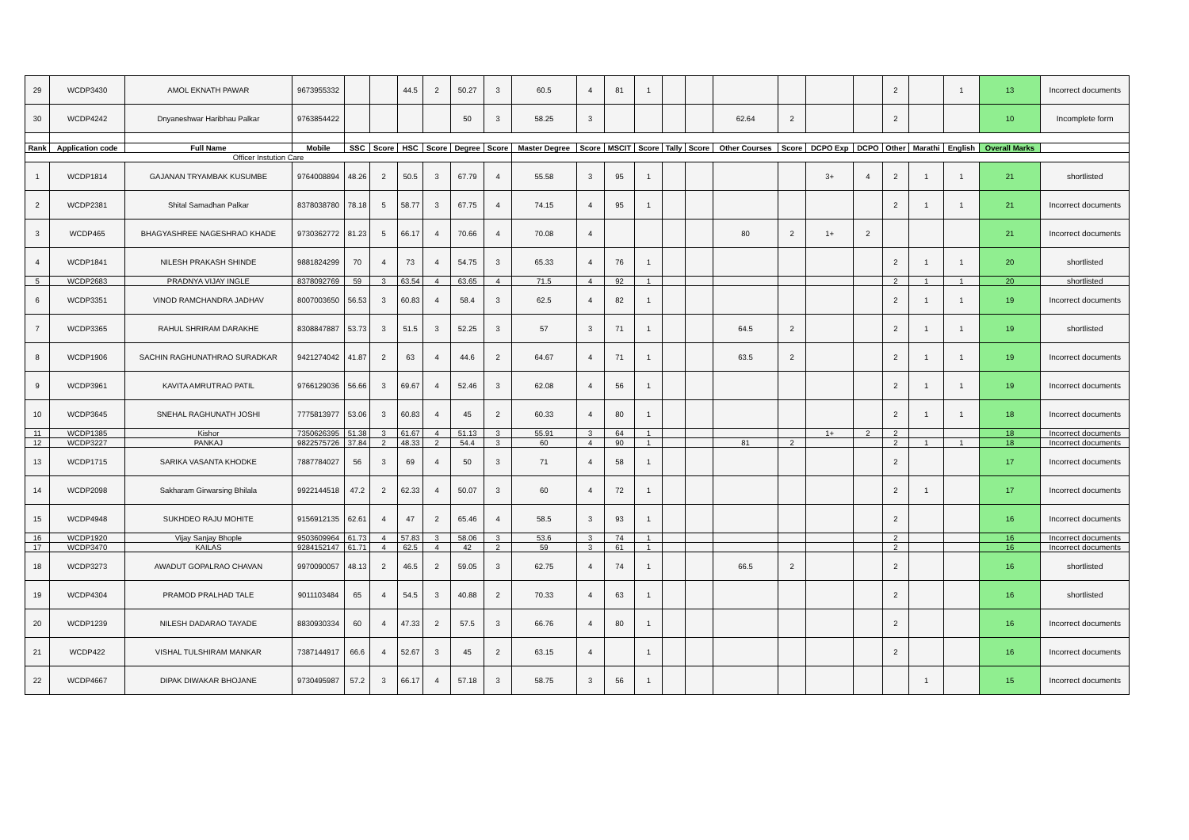| 29 | WCDP3430 | AMOL EKNATH PAWAR | 9673955332 | | | 44.5 | 2 | 50.27 | 3 | 60.5 | 4 | 81 | 1 | | | | | | | 2 | | 1 | 13 | Incorrect documents |
| 30 | WCDP4242 | Dnyaneshwar Haribhau Palkar | 9763854422 | | | | | 50 | 3 | 58.25 | 3 | | | | | 62.64 | 2 | | | 2 | | | 10 | Incomplete form |
| Rank | Application code | Full Name | Mobile | SSC | Score | HSC | Score | Degree | Score | Master Degree | Score | MSCIT | Score | Tally | Score | Other Courses | Score | DCPO Exp | DCPO | Other | Marathi | English | Overall Marks | |
| Officer Instution Care | | | | | | | | | | | | | | | | | | | | | | | | |
| 1 | WCDP1814 | GAJANAN TRYAMBAK KUSUMBE | 9764008894 | 48.26 | 2 | 50.5 | 3 | 67.79 | 4 | 55.58 | 3 | 95 | 1 | | | | | 3+ | 4 | 2 | 1 | 1 | 21 | shortlisted |
| 2 | WCDP2381 | Shital Samadhan Palkar | 8378038780 | 78.18 | 5 | 58.77 | 3 | 67.75 | 4 | 74.15 | 4 | 95 | 1 | | | | | | | 2 | 1 | 1 | 21 | Incorrect documents |
| 3 | WCDP465 | BHAGYASHREE NAGESHRAO KHADE | 9730362772 | 81.23 | 5 | 66.17 | 4 | 70.66 | 4 | 70.08 | 4 | | | | | 80 | 2 | 1+ | 2 | | | | 21 | Incorrect documents |
| 4 | WCDP1841 | NILESH PRAKASH SHINDE | 9881824299 | 70 | 4 | 73 | 4 | 54.75 | 3 | 65.33 | 4 | 76 | 1 | | | | | | | 2 | 1 | 1 | 20 | shortlisted |
| 5 | WCDP2683 | PRADNYA VIJAY INGLE | 8378092769 | 59 | 3 | 63.54 | 4 | 63.65 | 4 | 71.5 | 4 | 92 | 1 | | | | | | | 2 | 1 | 1 | 20 | shortlisted |
| 6 | WCDP3351 | VINOD RAMCHANDRA JADHAV | 8007003650 | 56.53 | 3 | 60.83 | 4 | 58.4 | 3 | 62.5 | 4 | 82 | 1 | | | | | | | 2 | 1 | 1 | 19 | Incorrect documents |
| 7 | WCDP3365 | RAHUL SHRIRAM DARAKHE | 8308847887 | 53.73 | 3 | 51.5 | 3 | 52.25 | 3 | 57 | 3 | 71 | 1 | | | 64.5 | 2 | | | 2 | 1 | 1 | 19 | shortlisted |
| 8 | WCDP1906 | SACHIN RAGHUNATHRAO SURADKAR | 9421274042 | 41.87 | 2 | 63 | 4 | 44.6 | 2 | 64.67 | 4 | 71 | 1 | | | 63.5 | 2 | | | 2 | 1 | 1 | 19 | Incorrect documents |
| 9 | WCDP3961 | KAVITA AMRUTRAO PATIL | 9766129036 | 56.66 | 3 | 69.67 | 4 | 52.46 | 3 | 62.08 | 4 | 56 | 1 | | | | | | | 2 | 1 | 1 | 19 | Incorrect documents |
| 10 | WCDP3645 | SNEHAL RAGHUNATH JOSHI | 7775813977 | 53.06 | 3 | 60.83 | 4 | 45 | 2 | 60.33 | 4 | 80 | 1 | | | | | | | 2 | 1 | 1 | 18 | Incorrect documents |
| 11 | WCDP1385 | Kishor | 7350626395 | 51.38 | 3 | 61.67 | 4 | 51.13 | 3 | 55.91 | 3 | 64 | 1 | | | | | 1+ | 2 | 2 | | | 18 | Incorrect documents |
| 12 | WCDP3227 | PANKAJ | 9822575726 | 37.84 | 2 | 48.33 | 2 | 54.4 | 3 | 60 | 4 | 90 | 1 | | | 81 | 2 | | | 2 | 1 | 1 | 18 | Incorrect documents |
| 13 | WCDP1715 | SARIKA VASANTA KHODKE | 7887784027 | 56 | 3 | 69 | 4 | 50 | 3 | 71 | 4 | 58 | 1 | | | | | | | 2 | | | 17 | Incorrect documents |
| 14 | WCDP2098 | Sakharam Girwarsing Bhilala | 9922144518 | 47.2 | 2 | 62.33 | 4 | 50.07 | 3 | 60 | 4 | 72 | 1 | | | | | | | 2 | 1 | | 17 | Incorrect documents |
| 15 | WCDP4948 | SUKHDEO RAJU MOHITE | 9156912135 | 62.61 | 4 | 47 | 2 | 65.46 | 4 | 58.5 | 3 | 93 | 1 | | | | | | | 2 | | | 16 | Incorrect documents |
| 16 | WCDP1920 | Vijay Sanjay Bhople | 9503609964 | 61.73 | 4 | 57.83 | 3 | 58.06 | 3 | 53.6 | 3 | 74 | 1 | | | | | | | 2 | | | 16 | Incorrect documents |
| 17 | WCDP3470 | KAILAS | 9284152147 | 61.71 | 4 | 62.5 | 4 | 42 | 2 | 59 | 3 | 61 | 1 | | | | | | | 2 | | | 16 | Incorrect documents |
| 18 | WCDP3273 | AWADUT GOPALRAO CHAVAN | 9970090057 | 48.13 | 2 | 46.5 | 2 | 59.05 | 3 | 62.75 | 4 | 74 | 1 | | | 66.5 | 2 | | | 2 | | | 16 | shortlisted |
| 19 | WCDP4304 | PRAMOD PRALHAD TALE | 9011103484 | 65 | 4 | 54.5 | 3 | 40.88 | 2 | 70.33 | 4 | 63 | 1 | | | | | | | 2 | | | 16 | shortlisted |
| 20 | WCDP1239 | NILESH DADARAO TAYADE | 8830930334 | 60 | 4 | 47.33 | 2 | 57.5 | 3 | 66.76 | 4 | 80 | 1 | | | | | | | 2 | | | 16 | Incorrect documents |
| 21 | WCDP422 | VISHAL TULSHIRAM MANKAR | 7387144917 | 66.6 | 4 | 52.67 | 3 | 45 | 2 | 63.15 | 4 | | 1 | | | | | | | 2 | | | 16 | Incorrect documents |
| 22 | WCDP4667 | DIPAK DIWAKAR BHOJANE | 9730495987 | 57.2 | 3 | 66.17 | 4 | 57.18 | 3 | 58.75 | 3 | 56 | 1 | | | | | | | | 1 | | 15 | Incorrect documents |